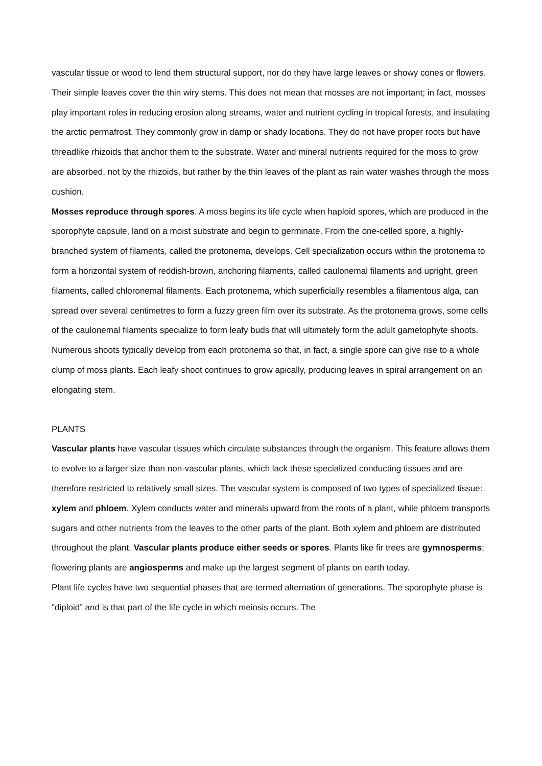vascular tissue or wood to lend them structural support, nor do they have large leaves or showy cones or flowers. Their simple leaves cover the thin wiry stems. This does not mean that mosses are not important; in fact, mosses play important roles in reducing erosion along streams, water and nutrient cycling in tropical forests, and insulating the arctic permafrost. They commonly grow in damp or shady locations. They do not have proper roots but have threadlike rhizoids that anchor them to the substrate. Water and mineral nutrients required for the moss to grow are absorbed, not by the rhizoids, but rather by the thin leaves of the plant as rain water washes through the moss cushion.
Mosses reproduce through spores. A moss begins its life cycle when haploid spores, which are produced in the sporophyte capsule, land on a moist substrate and begin to germinate. From the one-celled spore, a highly-branched system of filaments, called the protonema, develops. Cell specialization occurs within the protonema to form a horizontal system of reddish-brown, anchoring filaments, called caulonemal filaments and upright, green filaments, called chloronemal filaments. Each protonema, which superficially resembles a filamentous alga, can spread over several centimetres to form a fuzzy green film over its substrate. As the protonema grows, some cells of the caulonemal filaments specialize to form leafy buds that will ultimately form the adult gametophyte shoots. Numerous shoots typically develop from each protonema so that, in fact, a single spore can give rise to a whole clump of moss plants. Each leafy shoot continues to grow apically, producing leaves in spiral arrangement on an elongating stem.
PLANTS
Vascular plants have vascular tissues which circulate substances through the organism. This feature allows them to evolve to a larger size than non-vascular plants, which lack these specialized conducting tissues and are therefore restricted to relatively small sizes. The vascular system is composed of two types of specialized tissue: xylem and phloem. Xylem conducts water and minerals upward from the roots of a plant, while phloem transports sugars and other nutrients from the leaves to the other parts of the plant. Both xylem and phloem are distributed throughout the plant. Vascular plants produce either seeds or spores. Plants like fir trees are gymnosperms; flowering plants are angiosperms and make up the largest segment of plants on earth today.
Plant life cycles have two sequential phases that are termed alternation of generations. The sporophyte phase is "diploid” and is that part of the life cycle in which meiosis occurs. The